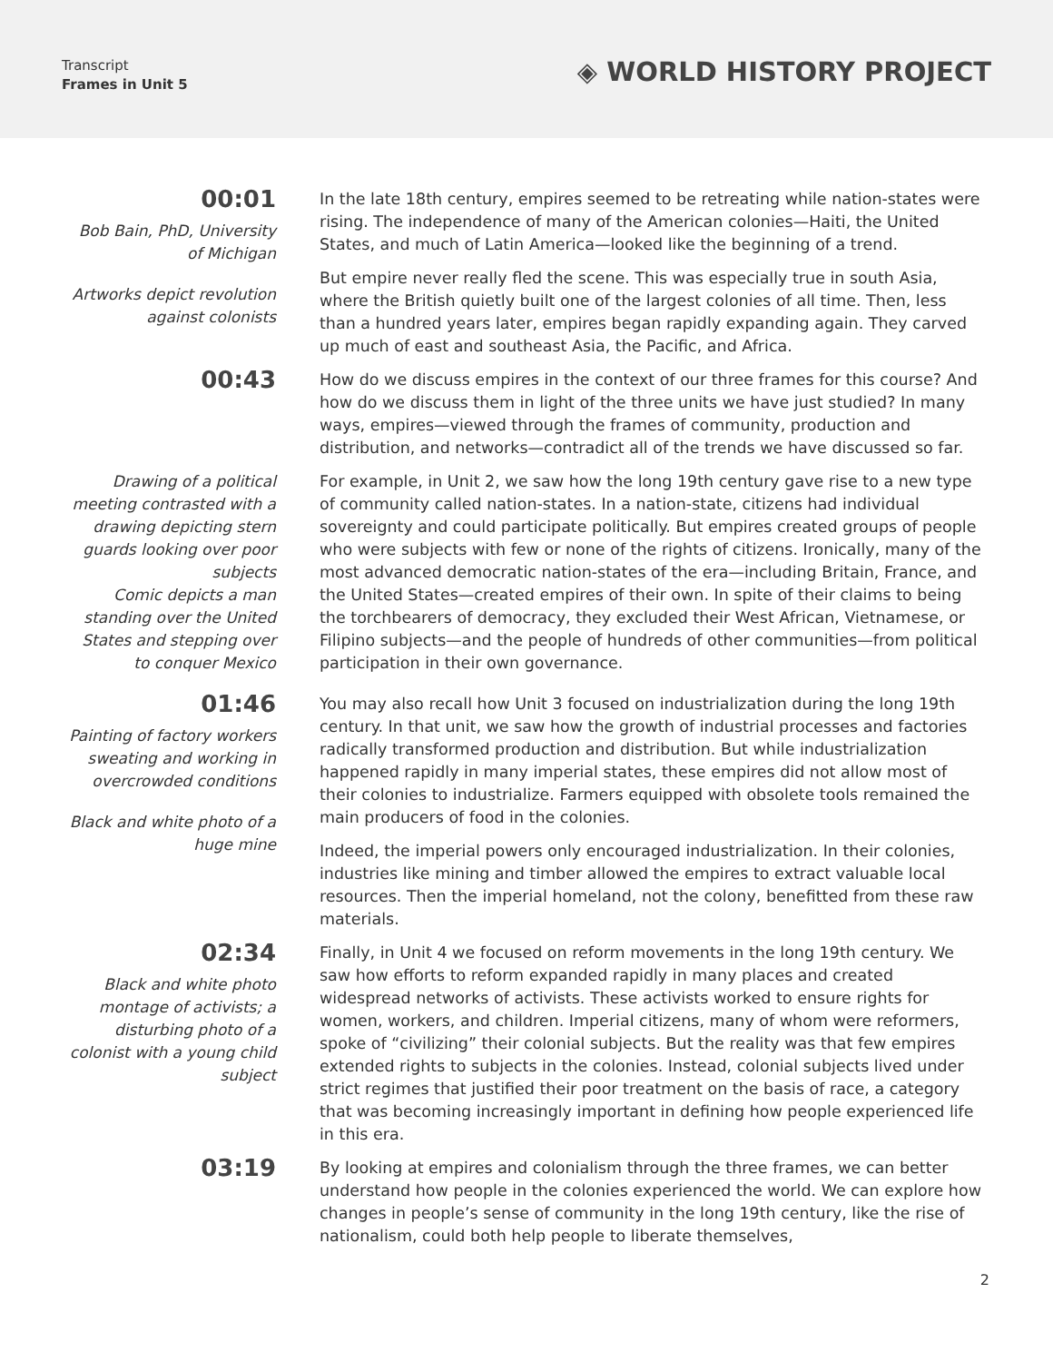Transcript
Frames in Unit 5
◈ WORLD HISTORY PROJECT
00:01
Bob Bain, PhD, University of Michigan
Artworks depict revolution against colonists
In the late 18th century, empires seemed to be retreating while nation-states were rising. The independence of many of the American colonies—Haiti, the United States, and much of Latin America—looked like the beginning of a trend.
But empire never really fled the scene. This was especially true in south Asia, where the British quietly built one of the largest colonies of all time. Then, less than a hundred years later, empires began rapidly expanding again. They carved up much of east and southeast Asia, the Pacific, and Africa.
00:43
How do we discuss empires in the context of our three frames for this course? And how do we discuss them in light of the three units we have just studied? In many ways, empires—viewed through the frames of community, production and distribution, and networks—contradict all of the trends we have discussed so far.
Drawing of a political meeting contrasted with a drawing depicting stern guards looking over poor subjects
Comic depicts a man standing over the United States and stepping over to conquer Mexico
For example, in Unit 2, we saw how the long 19th century gave rise to a new type of community called nation-states. In a nation-state, citizens had individual sovereignty and could participate politically. But empires created groups of people who were subjects with few or none of the rights of citizens. Ironically, many of the most advanced democratic nation-states of the era—including Britain, France, and the United States—created empires of their own. In spite of their claims to being the torchbearers of democracy, they excluded their West African, Vietnamese, or Filipino subjects—and the people of hundreds of other communities—from political participation in their own governance.
01:46
Painting of factory workers sweating and working in overcrowded conditions
Black and white photo of a huge mine
You may also recall how Unit 3 focused on industrialization during the long 19th century. In that unit, we saw how the growth of industrial processes and factories radically transformed production and distribution. But while industrialization happened rapidly in many imperial states, these empires did not allow most of their colonies to industrialize. Farmers equipped with obsolete tools remained the main producers of food in the colonies.
Indeed, the imperial powers only encouraged industrialization. In their colonies, industries like mining and timber allowed the empires to extract valuable local resources. Then the imperial homeland, not the colony, benefitted from these raw materials.
02:34
Black and white photo montage of activists; a disturbing photo of a colonist with a young child subject
Finally, in Unit 4 we focused on reform movements in the long 19th century. We saw how efforts to reform expanded rapidly in many places and created widespread networks of activists. These activists worked to ensure rights for women, workers, and children. Imperial citizens, many of whom were reformers, spoke of “civilizing” their colonial subjects. But the reality was that few empires extended rights to subjects in the colonies. Instead, colonial subjects lived under strict regimes that justified their poor treatment on the basis of race, a category that was becoming increasingly important in defining how people experienced life in this era.
03:19
By looking at empires and colonialism through the three frames, we can better understand how people in the colonies experienced the world. We can explore how changes in people’s sense of community in the long 19th century, like the rise of nationalism, could both help people to liberate themselves,
2